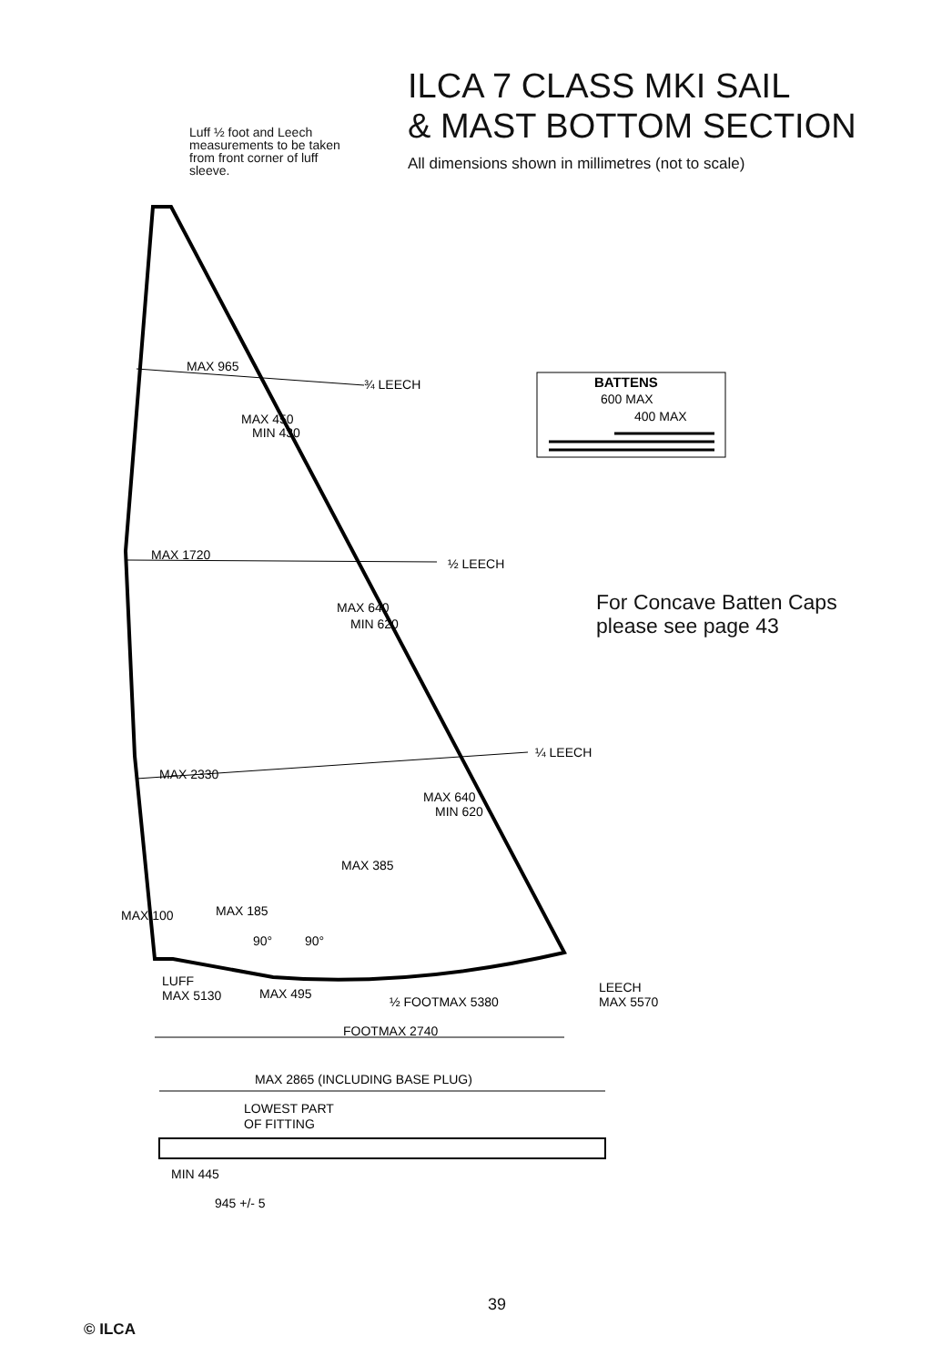ILCA 7 CLASS MKI SAIL
& MAST BOTTOM SECTION
All dimensions shown in millimetres (not to scale)
Luff ½ foot and Leech measurements to be taken from front corner of luff sleeve.
MAX 965
¾ LEECH
MAX 450
MIN 430
MAX 1720
½ LEECH
MAX 640
MIN 620
MAX 2330
¼ LEECH
MAX 640
MIN 620
MAX 385
MAX 185
MAX 100
90°
90°
LUFF
MAX 5130
MAX 495
½ FOOTMAX 5380
LEECH
MAX 5570
FOOTMAX 2740
MAX 2865 (INCLUDING BASE PLUG)
LOWEST PART
OF FITTING
MIN 445
945 +/- 5
BATTENS
600 MAX
400 MAX
For Concave Batten Caps
please see page 43
39
© ILCA